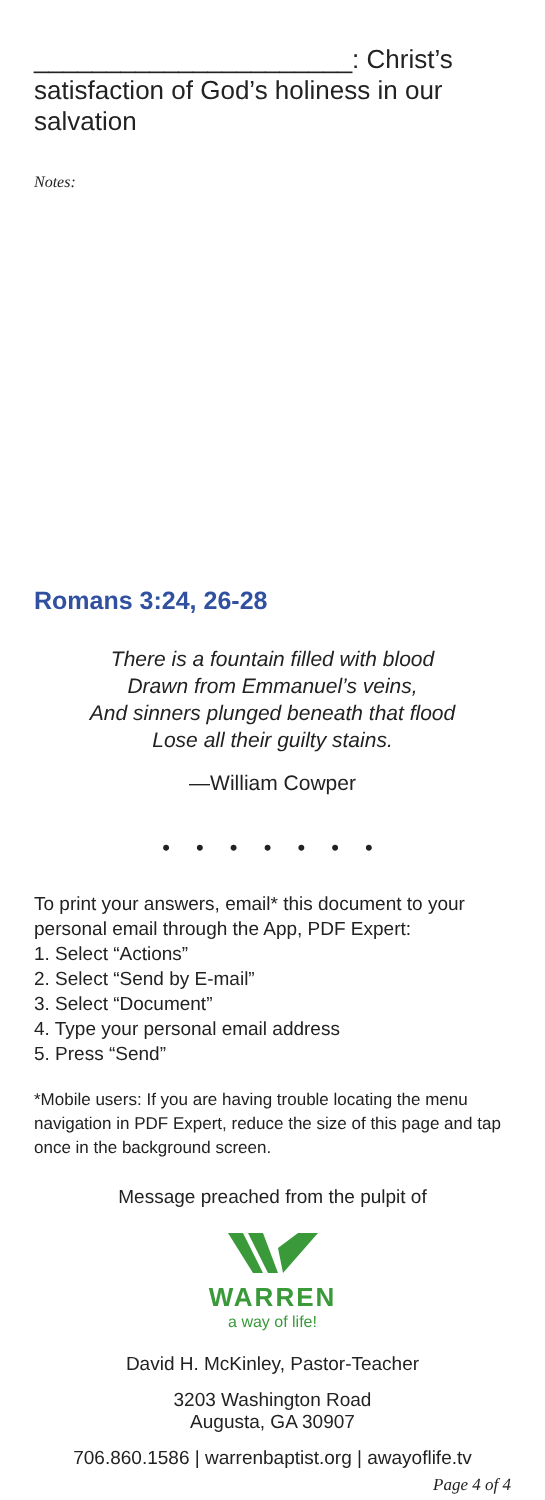______________________: Christ’s satisfaction of God’s holiness in our salvation
Notes:
Romans 3:24, 26-28
There is a fountain filled with blood
Drawn from Emmanuel’s veins,
And sinners plunged beneath that flood
Lose all their guilty stains.
—William Cowper
• • • • • • •
To print your answers, email* this document to your personal email through the App, PDF Expert:
1. Select “Actions”
2. Select “Send by E-mail”
3. Select “Document”
4. Type your personal email address
5. Press “Send”
*Mobile users: If you are having trouble locating the menu navigation in PDF Expert, reduce the size of this page and tap once in the background screen.
Message preached from the pulpit of
WARREN
a way of life!
David H. McKinley, Pastor-Teacher
3203 Washington Road
Augusta, GA 30907
706.860.1586 | warrenbaptist.org | awayoflife.tv
Page 4 of 4